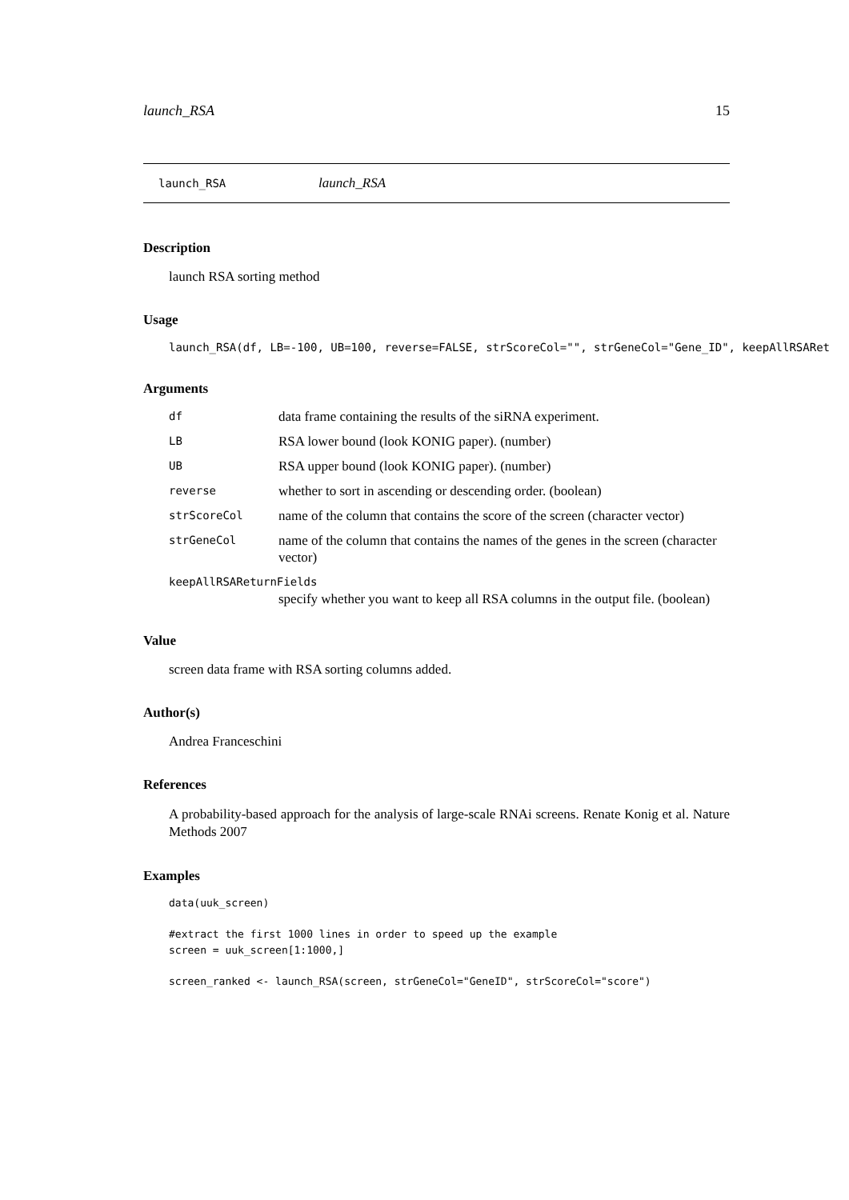launch_RSA 15
launch_RSA launch_RSA
Description
launch RSA sorting method
Usage
launch_RSA(df, LB=-100, UB=100, reverse=FALSE, strScoreCol="", strGeneCol="Gene_ID", keepAllRSARet
Arguments
| df | data frame containing the results of the siRNA experiment. |
| LB | RSA lower bound (look KONIG paper). (number) |
| UB | RSA upper bound (look KONIG paper). (number) |
| reverse | whether to sort in ascending or descending order. (boolean) |
| strScoreCol | name of the column that contains the score of the screen (character vector) |
| strGeneCol | name of the column that contains the names of the genes in the screen (character vector) |
| keepAllRSAReturnFields | |
| | specify whether you want to keep all RSA columns in the output file. (boolean) |
Value
screen data frame with RSA sorting columns added.
Author(s)
Andrea Franceschini
References
A probability-based approach for the analysis of large-scale RNAi screens. Renate Konig et al. Nature Methods 2007
Examples
data(uuk_screen)

#extract the first 1000 lines in order to speed up the example
screen = uuk_screen[1:1000,]

screen_ranked <- launch_RSA(screen, strGeneCol="GeneID", strScoreCol="score")